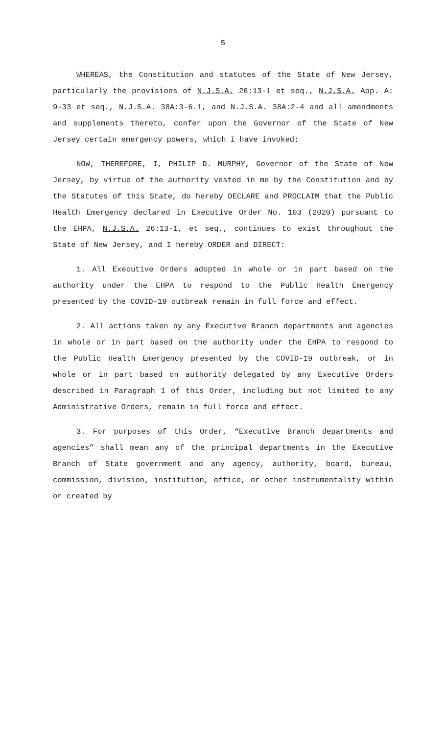5
WHEREAS, the Constitution and statutes of the State of New Jersey, particularly the provisions of N.J.S.A. 26:13-1 et seq., N.J.S.A. App. A: 9-33 et seq., N.J.S.A. 38A:3-6.1, and N.J.S.A. 38A:2-4 and all amendments and supplements thereto, confer upon the Governor of the State of New Jersey certain emergency powers, which I have invoked;
NOW, THEREFORE, I, PHILIP D. MURPHY, Governor of the State of New Jersey, by virtue of the authority vested in me by the Constitution and by the Statutes of this State, do hereby DECLARE and PROCLAIM that the Public Health Emergency declared in Executive Order No. 103 (2020) pursuant to the EHPA, N.J.S.A. 26:13-1, et seq., continues to exist throughout the State of New Jersey, and I hereby ORDER and DIRECT:
1. All Executive Orders adopted in whole or in part based on the authority under the EHPA to respond to the Public Health Emergency presented by the COVID-19 outbreak remain in full force and effect.
2. All actions taken by any Executive Branch departments and agencies in whole or in part based on the authority under the EHPA to respond to the Public Health Emergency presented by the COVID-19 outbreak, or in whole or in part based on authority delegated by any Executive Orders described in Paragraph 1 of this Order, including but not limited to any Administrative Orders, remain in full force and effect.
3. For purposes of this Order, “Executive Branch departments and agencies” shall mean any of the principal departments in the Executive Branch of State government and any agency, authority, board, bureau, commission, division, institution, office, or other instrumentality within or created by